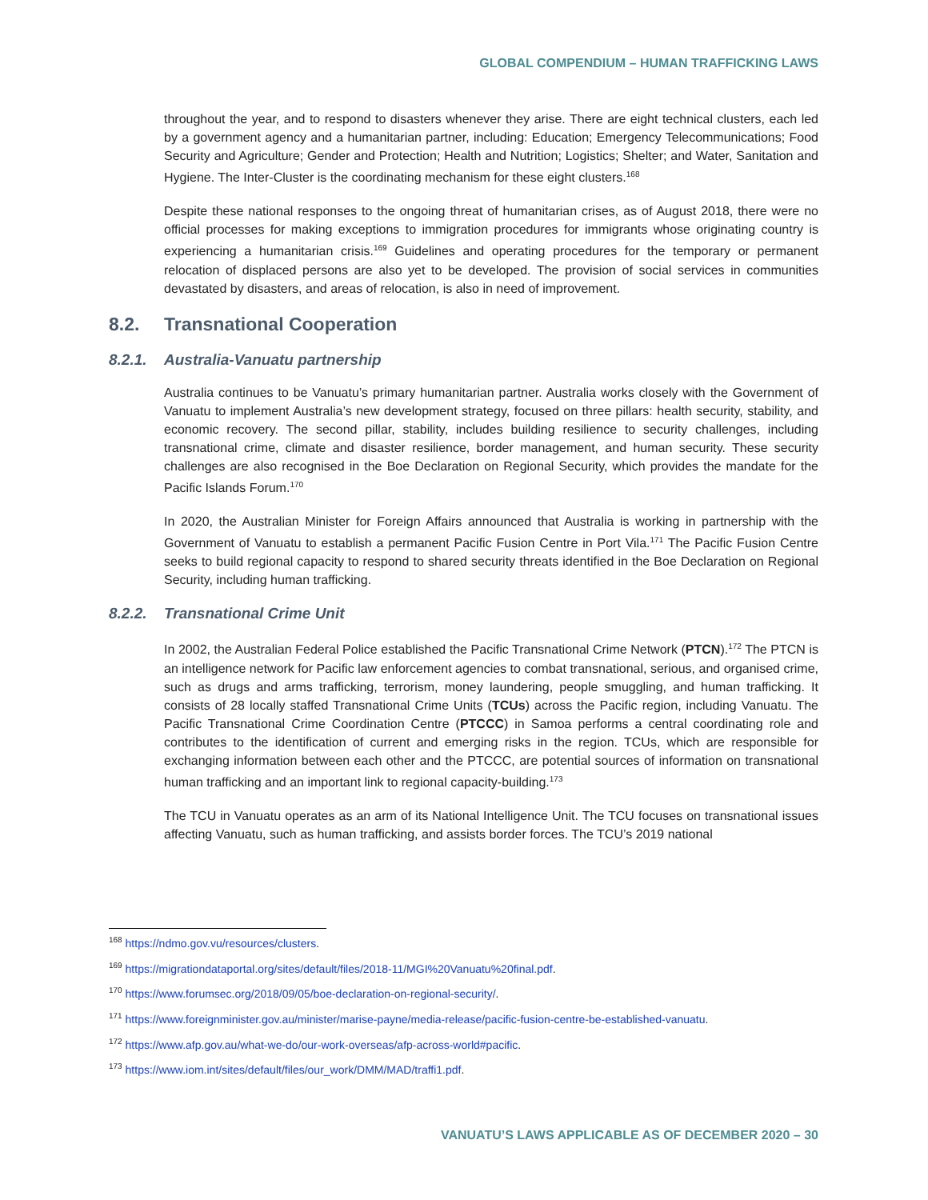GLOBAL COMPENDIUM – HUMAN TRAFFICKING LAWS
throughout the year, and to respond to disasters whenever they arise. There are eight technical clusters, each led by a government agency and a humanitarian partner, including: Education; Emergency Telecommunications; Food Security and Agriculture; Gender and Protection; Health and Nutrition; Logistics; Shelter; and Water, Sanitation and Hygiene. The Inter-Cluster is the coordinating mechanism for these eight clusters.<sup>168</sup>
Despite these national responses to the ongoing threat of humanitarian crises, as of August 2018, there were no official processes for making exceptions to immigration procedures for immigrants whose originating country is experiencing a humanitarian crisis.<sup>169</sup> Guidelines and operating procedures for the temporary or permanent relocation of displaced persons are also yet to be developed. The provision of social services in communities devastated by disasters, and areas of relocation, is also in need of improvement.
8.2. Transnational Cooperation
8.2.1. Australia-Vanuatu partnership
Australia continues to be Vanuatu’s primary humanitarian partner. Australia works closely with the Government of Vanuatu to implement Australia’s new development strategy, focused on three pillars: health security, stability, and economic recovery. The second pillar, stability, includes building resilience to security challenges, including transnational crime, climate and disaster resilience, border management, and human security. These security challenges are also recognised in the Boe Declaration on Regional Security, which provides the mandate for the Pacific Islands Forum.<sup>170</sup>
In 2020, the Australian Minister for Foreign Affairs announced that Australia is working in partnership with the Government of Vanuatu to establish a permanent Pacific Fusion Centre in Port Vila.<sup>171</sup> The Pacific Fusion Centre seeks to build regional capacity to respond to shared security threats identified in the Boe Declaration on Regional Security, including human trafficking.
8.2.2. Transnational Crime Unit
In 2002, the Australian Federal Police established the Pacific Transnational Crime Network (PTCN).<sup>172</sup> The PTCN is an intelligence network for Pacific law enforcement agencies to combat transnational, serious, and organised crime, such as drugs and arms trafficking, terrorism, money laundering, people smuggling, and human trafficking. It consists of 28 locally staffed Transnational Crime Units (TCUs) across the Pacific region, including Vanuatu. The Pacific Transnational Crime Coordination Centre (PTCCC) in Samoa performs a central coordinating role and contributes to the identification of current and emerging risks in the region. TCUs, which are responsible for exchanging information between each other and the PTCCC, are potential sources of information on transnational human trafficking and an important link to regional capacity-building.<sup>173</sup>
The TCU in Vanuatu operates as an arm of its National Intelligence Unit. The TCU focuses on transnational issues affecting Vanuatu, such as human trafficking, and assists border forces. The TCU’s 2019 national
<sup>168</sup> https://ndmo.gov.vu/resources/clusters.
<sup>169</sup> https://migrationdataportal.org/sites/default/files/2018-11/MGI%20Vanuatu%20final.pdf.
<sup>170</sup> https://www.forumsec.org/2018/09/05/boe-declaration-on-regional-security/.
<sup>171</sup> https://www.foreignminister.gov.au/minister/marise-payne/media-release/pacific-fusion-centre-be-established-vanuatu.
<sup>172</sup> https://www.afp.gov.au/what-we-do/our-work-overseas/afp-across-world#pacific.
<sup>173</sup> https://www.iom.int/sites/default/files/our_work/DMM/MAD/traffi1.pdf.
VANUATU’S LAWS APPLICABLE AS OF DECEMBER 2020 – 30